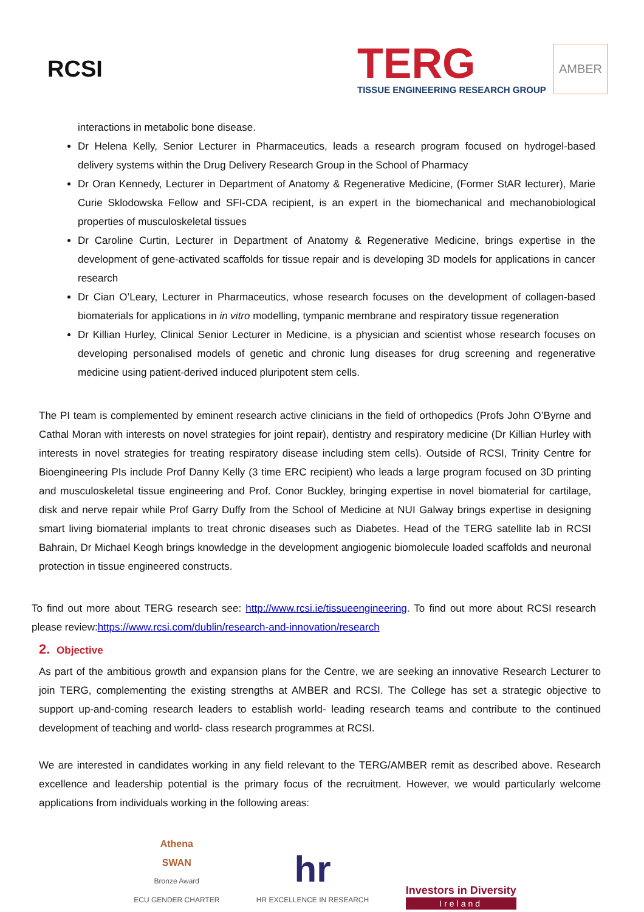RCSI
TERG
TISSUE ENGINEERING RESEARCH GROUP
AMBER
interactions in metabolic bone disease.
Dr Helena Kelly, Senior Lecturer in Pharmaceutics, leads a research program focused on hydrogel-based delivery systems within the Drug Delivery Research Group in the School of Pharmacy
Dr Oran Kennedy, Lecturer in Department of Anatomy & Regenerative Medicine, (Former StAR lecturer), Marie Curie Sklodowska Fellow and SFI-CDA recipient, is an expert in the biomechanical and mechanobiological properties of musculoskeletal tissues
Dr Caroline Curtin, Lecturer in Department of Anatomy & Regenerative Medicine, brings expertise in the development of gene-activated scaffolds for tissue repair and is developing 3D models for applications in cancer research
Dr Cian O’Leary, Lecturer in Pharmaceutics, whose research focuses on the development of collagen-based biomaterials for applications in in vitro modelling, tympanic membrane and respiratory tissue regeneration
Dr Killian Hurley, Clinical Senior Lecturer in Medicine, is a physician and scientist whose research focuses on developing personalised models of genetic and chronic lung diseases for drug screening and regenerative medicine using patient-derived induced pluripotent stem cells.
The PI team is complemented by eminent research active clinicians in the field of orthopedics (Profs John O’Byrne and Cathal Moran with interests on novel strategies for joint repair), dentistry and respiratory medicine (Dr Killian Hurley with interests in novel strategies for treating respiratory disease including stem cells). Outside of RCSI, Trinity Centre for Bioengineering PIs include Prof Danny Kelly (3 time ERC recipient) who leads a large program focused on 3D printing and musculoskeletal tissue engineering and Prof. Conor Buckley, bringing expertise in novel biomaterial for cartilage, disk and nerve repair while Prof Garry Duffy from the School of Medicine at NUI Galway brings expertise in designing smart living biomaterial implants to treat chronic diseases such as Diabetes. Head of the TERG satellite lab in RCSI Bahrain, Dr Michael Keogh brings knowledge in the development angiogenic biomolecule loaded scaffolds and neuronal protection in tissue engineered constructs.
To find out more about TERG research see: http://www.rcsi.ie/tissueengineering. To find out more about RCSI research please review:https://www.rcsi.com/dublin/research-and-innovation/research
2. Objective
As part of the ambitious growth and expansion plans for the Centre, we are seeking an innovative Research Lecturer to join TERG, complementing the existing strengths at AMBER and RCSI. The College has set a strategic objective to support up-and-coming research leaders to establish world- leading research teams and contribute to the continued development of teaching and world- class research programmes at RCSI.
We are interested in candidates working in any field relevant to the TERG/AMBER remit as described above. Research excellence and leadership potential is the primary focus of the recruitment. However, we would particularly welcome applications from individuals working in the following areas:
Athena
SWAN
Bronze Award
ECU GENDER CHARTER
hr
HR EXCELLENCE IN RESEARCH
Investors in Diversity
Ireland